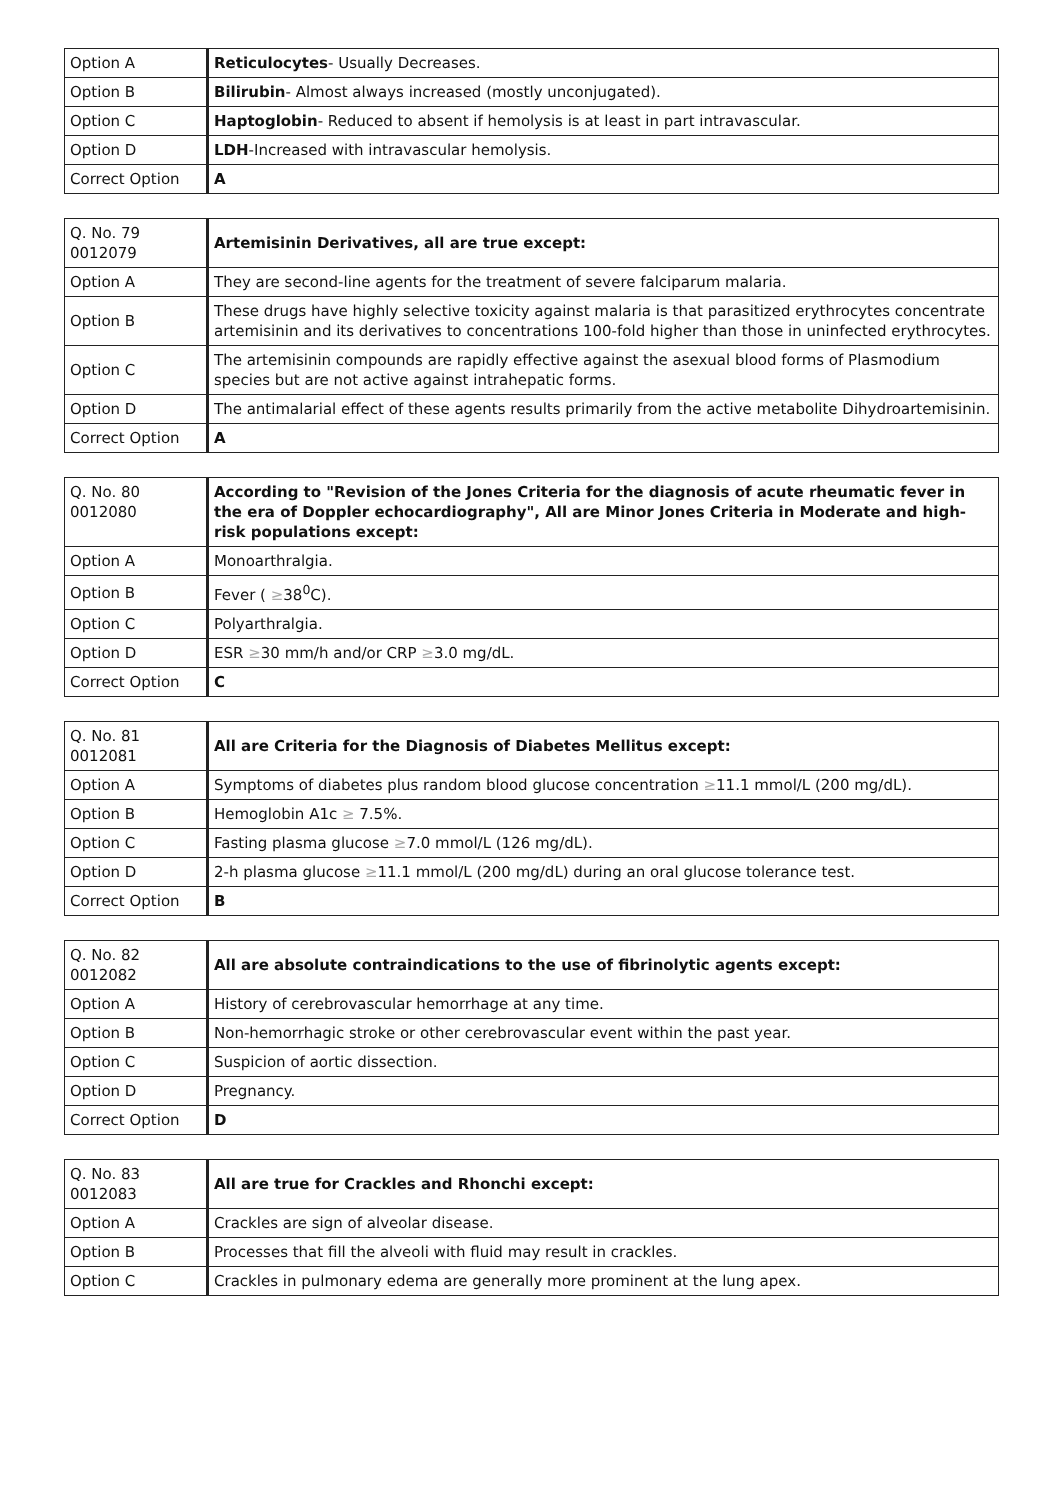| Option A | Reticulocytes - Usually Decreases. |
| Option B | Bilirubin - Almost always increased (mostly unconjugated). |
| Option C | Haptoglobin - Reduced to absent if hemolysis is at least in part intravascular. |
| Option D | LDH -Increased with intravascular hemolysis. |
| Correct Option | A |
| Q. No. 79 0012079 | Artemisinin Derivatives, all are true except: |
| Option A | They are second-line agents for the treatment of severe falciparum malaria. |
| Option B | These drugs have highly selective toxicity against malaria is that parasitized erythrocytes concentrate artemisinin and its derivatives to concentrations 100-fold higher than those in uninfected erythrocytes. |
| Option C | The artemisinin compounds are rapidly effective against the asexual blood forms of Plasmodium species but are not active against intrahepatic forms. |
| Option D | The antimalarial effect of these agents results primarily from the active metabolite Dihydroartemisinin. |
| Correct Option | A |
| Q. No. 80 0012080 | According to "Revision of the Jones Criteria for the diagnosis of acute rheumatic fever in the era of Doppler echocardiography", All are Minor Jones Criteria in Moderate and high-risk populations except: |
| Option A | Monoarthralgia. |
| Option B | Fever ( ≥ 38<sup>0</sup>C). |
| Option C | Polyarthralgia. |
| Option D | ESR ≥ 30 mm/h and/or CRP ≥ 3.0 mg/dL. |
| Correct Option | C |
| Q. No. 81 0012081 | All are Criteria for the Diagnosis of Diabetes Mellitus except: |
| Option A | Symptoms of diabetes plus random blood glucose concentration ≥ 11.1 mmol/L (200 mg/dL). |
| Option B | Hemoglobin A1c ≥ 7.5%. |
| Option C | Fasting plasma glucose ≥ 7.0 mmol/L (126 mg/dL). |
| Option D | 2-h plasma glucose ≥ 11.1 mmol/L (200 mg/dL) during an oral glucose tolerance test. |
| Correct Option | B |
| Q. No. 82 0012082 | All are absolute contraindications to the use of fibrinolytic agents except: |
| Option A | History of cerebrovascular hemorrhage at any time. |
| Option B | Non-hemorrhagic stroke or other cerebrovascular event within the past year. |
| Option C | Suspicion of aortic dissection. |
| Option D | Pregnancy. |
| Correct Option | D |
| Q. No. 83 0012083 | All are true for Crackles and Rhonchi except: |
| Option A | Crackles are sign of alveolar disease. |
| Option B | Processes that fill the alveoli with fluid may result in crackles. |
| Option C | Crackles in pulmonary edema are generally more prominent at the lung apex. |